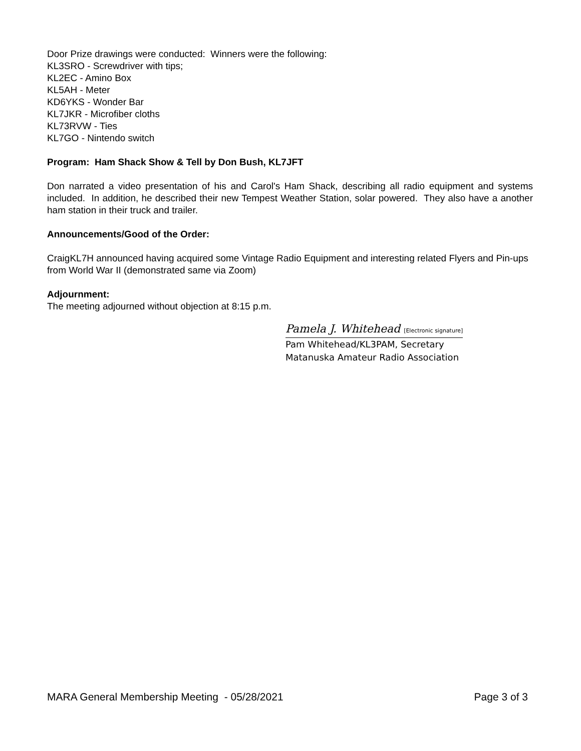Door Prize drawings were conducted: Winners were the following:
KL3SRO - Screwdriver with tips;
KL2EC - Amino Box
KL5AH - Meter
KD6YKS - Wonder Bar
KL7JKR - Microfiber cloths
KL73RVW - Ties
KL7GO - Nintendo switch
Program: Ham Shack Show & Tell by Don Bush, KL7JFT
Don narrated a video presentation of his and Carol's Ham Shack, describing all radio equipment and systems included. In addition, he described their new Tempest Weather Station, solar powered. They also have a another ham station in their truck and trailer.
Announcements/Good of the Order:
CraigKL7H announced having acquired some Vintage Radio Equipment and interesting related Flyers and Pin-ups from World War II (demonstrated same via Zoom)
Adjournment:
The meeting adjourned without objection at 8:15 p.m.
Pamela J. Whitehead [Electronic signature]
Pam Whitehead/KL3PAM, Secretary
Matanuska Amateur Radio Association
MARA General Membership Meeting - 05/28/2021 Page 3 of 3